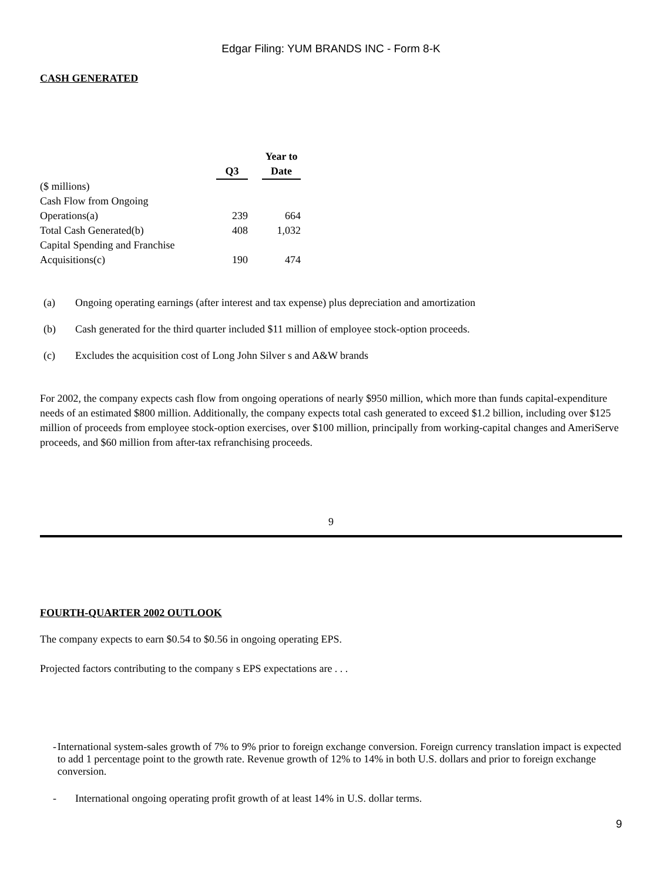Edgar Filing: YUM BRANDS INC - Form 8-K
CASH GENERATED
| | Q3 | | Year to Date |
| --- | --- | --- | --- |
| ($ millions) | | | |
| Cash Flow from Ongoing Operations(a) | 239 | | 664 |
| Total Cash Generated(b) | 408 | | 1,032 |
| Capital Spending and Franchise Acquisitions(c) | 190 | | 474 |
(a) Ongoing operating earnings (after interest and tax expense) plus depreciation and amortization
(b) Cash generated for the third quarter included $11 million of employee stock-option proceeds.
(c) Excludes the acquisition cost of Long John Silver s and A&W brands
For 2002, the company expects cash flow from ongoing operations of nearly $950 million, which more than funds capital-expenditure needs of an estimated $800 million. Additionally, the company expects total cash generated to exceed $1.2 billion, including over $125 million of proceeds from employee stock-option exercises, over $100 million, principally from working-capital changes and AmeriServe proceeds, and $60 million from after-tax refranchising proceeds.
9
FOURTH-QUARTER 2002 OUTLOOK
The company expects to earn $0.54 to $0.56 in ongoing operating EPS.
Projected factors contributing to the company s EPS expectations are . . .
- International system-sales growth of 7% to 9% prior to foreign exchange conversion. Foreign currency translation impact is expected to add 1 percentage point to the growth rate. Revenue growth of 12% to 14% in both U.S. dollars and prior to foreign exchange conversion.
- International ongoing operating profit growth of at least 14% in U.S. dollar terms.
9